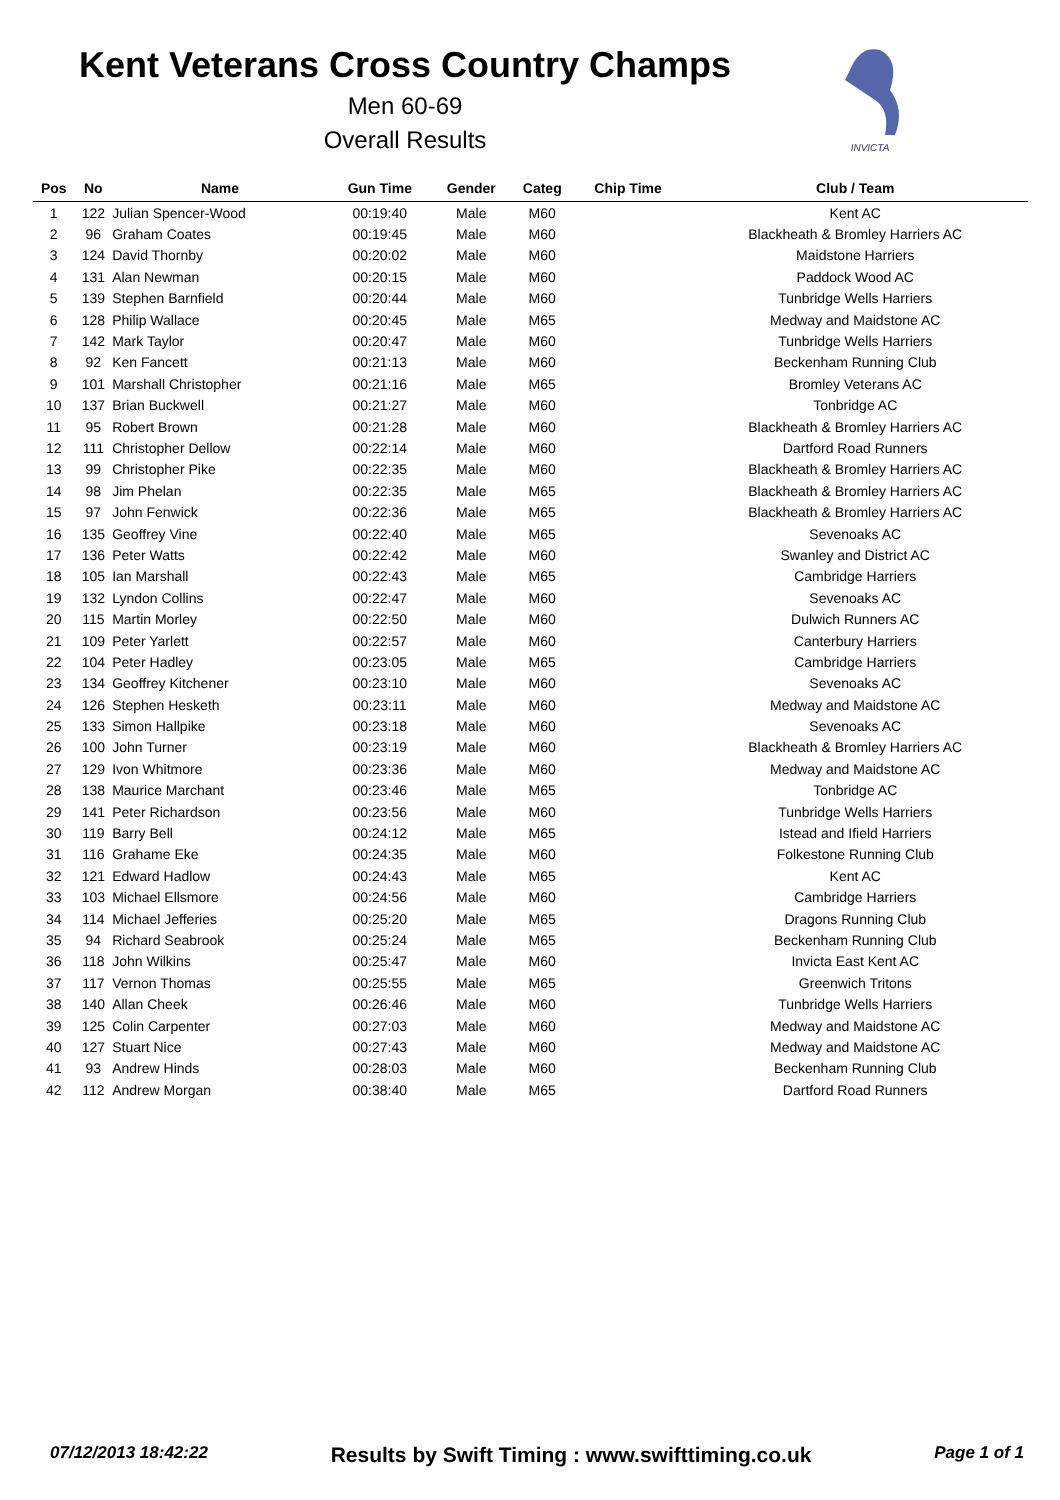Kent Veterans Cross Country Champs
Men 60-69
Overall Results
INVICTA
| Pos | No | Name | Gun Time | Gender | Categ | Chip Time | Club / Team |
| --- | --- | --- | --- | --- | --- | --- | --- |
| 1 | 122 | Julian Spencer-Wood | 00:19:40 | Male | M60 | | Kent AC |
| 2 | 96 | Graham Coates | 00:19:45 | Male | M60 | | Blackheath & Bromley Harriers AC |
| 3 | 124 | David Thornby | 00:20:02 | Male | M60 | | Maidstone Harriers |
| 4 | 131 | Alan Newman | 00:20:15 | Male | M60 | | Paddock Wood AC |
| 5 | 139 | Stephen Barnfield | 00:20:44 | Male | M60 | | Tunbridge Wells Harriers |
| 6 | 128 | Philip Wallace | 00:20:45 | Male | M65 | | Medway and Maidstone AC |
| 7 | 142 | Mark Taylor | 00:20:47 | Male | M60 | | Tunbridge Wells Harriers |
| 8 | 92 | Ken Fancett | 00:21:13 | Male | M60 | | Beckenham Running Club |
| 9 | 101 | Marshall Christopher | 00:21:16 | Male | M65 | | Bromley Veterans AC |
| 10 | 137 | Brian Buckwell | 00:21:27 | Male | M60 | | Tonbridge AC |
| 11 | 95 | Robert Brown | 00:21:28 | Male | M60 | | Blackheath & Bromley Harriers AC |
| 12 | 111 | Christopher Dellow | 00:22:14 | Male | M60 | | Dartford Road Runners |
| 13 | 99 | Christopher Pike | 00:22:35 | Male | M60 | | Blackheath & Bromley Harriers AC |
| 14 | 98 | Jim Phelan | 00:22:35 | Male | M65 | | Blackheath & Bromley Harriers AC |
| 15 | 97 | John Fenwick | 00:22:36 | Male | M65 | | Blackheath & Bromley Harriers AC |
| 16 | 135 | Geoffrey Vine | 00:22:40 | Male | M65 | | Sevenoaks AC |
| 17 | 136 | Peter Watts | 00:22:42 | Male | M60 | | Swanley and District AC |
| 18 | 105 | Ian Marshall | 00:22:43 | Male | M65 | | Cambridge Harriers |
| 19 | 132 | Lyndon Collins | 00:22:47 | Male | M60 | | Sevenoaks AC |
| 20 | 115 | Martin Morley | 00:22:50 | Male | M60 | | Dulwich Runners AC |
| 21 | 109 | Peter Yarlett | 00:22:57 | Male | M60 | | Canterbury Harriers |
| 22 | 104 | Peter Hadley | 00:23:05 | Male | M65 | | Cambridge Harriers |
| 23 | 134 | Geoffrey Kitchener | 00:23:10 | Male | M60 | | Sevenoaks AC |
| 24 | 126 | Stephen Hesketh | 00:23:11 | Male | M60 | | Medway and Maidstone AC |
| 25 | 133 | Simon Hallpike | 00:23:18 | Male | M60 | | Sevenoaks AC |
| 26 | 100 | John Turner | 00:23:19 | Male | M60 | | Blackheath & Bromley Harriers AC |
| 27 | 129 | Ivon Whitmore | 00:23:36 | Male | M60 | | Medway and Maidstone AC |
| 28 | 138 | Maurice Marchant | 00:23:46 | Male | M65 | | Tonbridge AC |
| 29 | 141 | Peter Richardson | 00:23:56 | Male | M60 | | Tunbridge Wells Harriers |
| 30 | 119 | Barry Bell | 00:24:12 | Male | M65 | | Istead and Ifield Harriers |
| 31 | 116 | Grahame Eke | 00:24:35 | Male | M60 | | Folkestone Running Club |
| 32 | 121 | Edward Hadlow | 00:24:43 | Male | M65 | | Kent AC |
| 33 | 103 | Michael Ellsmore | 00:24:56 | Male | M60 | | Cambridge Harriers |
| 34 | 114 | Michael Jefferies | 00:25:20 | Male | M65 | | Dragons Running Club |
| 35 | 94 | Richard Seabrook | 00:25:24 | Male | M65 | | Beckenham Running Club |
| 36 | 118 | John Wilkins | 00:25:47 | Male | M60 | | Invicta East Kent AC |
| 37 | 117 | Vernon Thomas | 00:25:55 | Male | M65 | | Greenwich Tritons |
| 38 | 140 | Allan Cheek | 00:26:46 | Male | M60 | | Tunbridge Wells Harriers |
| 39 | 125 | Colin Carpenter | 00:27:03 | Male | M60 | | Medway and Maidstone AC |
| 40 | 127 | Stuart Nice | 00:27:43 | Male | M60 | | Medway and Maidstone AC |
| 41 | 93 | Andrew Hinds | 00:28:03 | Male | M60 | | Beckenham Running Club |
| 42 | 112 | Andrew Morgan | 00:38:40 | Male | M65 | | Dartford Road Runners |
07/12/2013 18:42:22 Results by Swift Timing : www.swifttiming.co.uk Page 1 of 1